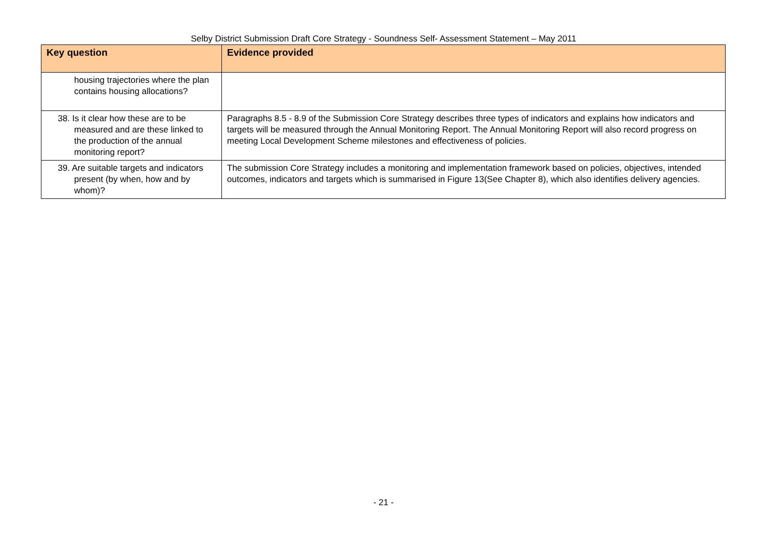Selby District Submission Draft Core Strategy - Soundness Self- Assessment Statement – May 2011
| Key question | Evidence provided |
| --- | --- |
| housing trajectories where the plan contains housing allocations? | |
| 38. Is it clear how these are to be measured and are these linked to the production of the annual monitoring report? | Paragraphs 8.5 - 8.9 of the Submission Core Strategy describes three types of indicators and explains how indicators and targets will be measured through the Annual Monitoring Report. The Annual Monitoring Report will also record progress on meeting Local Development Scheme milestones and effectiveness of policies. |
| 39. Are suitable targets and indicators present (by when, how and by whom)? | The submission Core Strategy includes a monitoring and implementation framework based on policies, objectives, intended outcomes, indicators and targets which is summarised in Figure 13(See Chapter 8), which also identifies delivery agencies. |
- 21 -